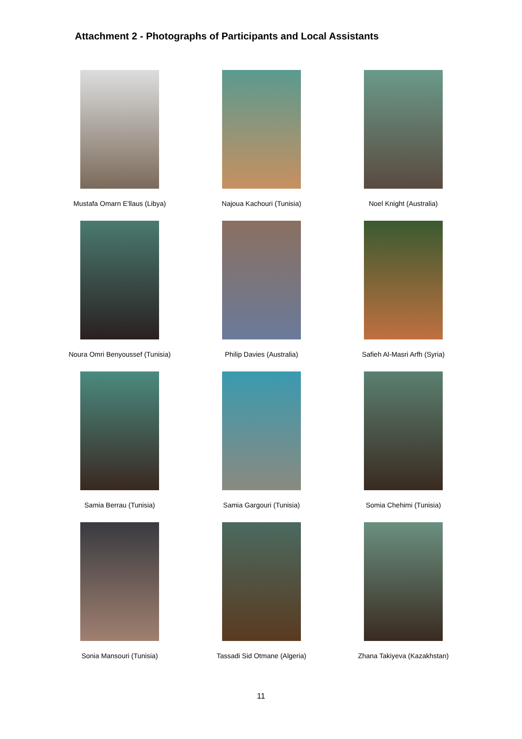Attachment 2 - Photographs of Participants and Local Assistants
Mustafa Omarn E'llaus (Libya)
Najoua Kachouri (Tunisia)
Noel Knight (Australia)
Noura Omri Benyoussef (Tunisia)
Philip Davies (Australia)
Safieh Al-Masri Arfh (Syria)
Samia Berrau (Tunisia)
Samia Gargouri (Tunisia)
Somia Chehimi (Tunisia)
Sonia Mansouri (Tunisia)
Tassadi Sid Otmane (Algeria)
Zhana Takiyeva (Kazakhstan)
11